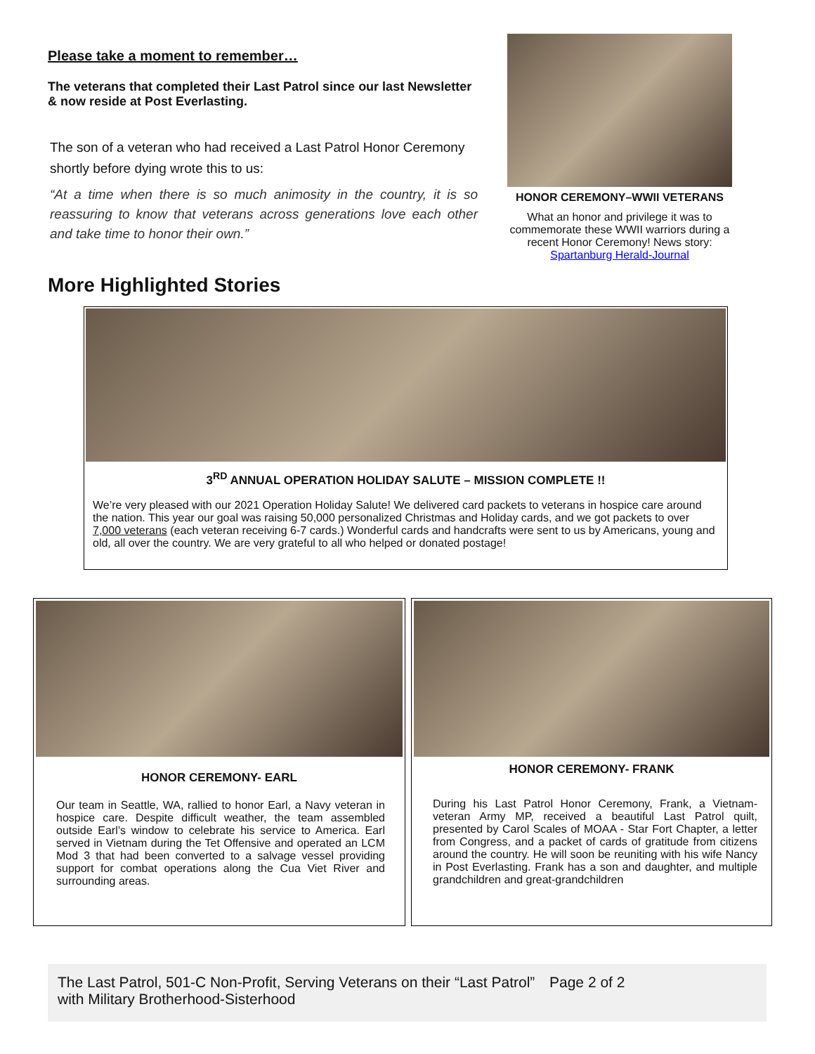Please take a moment to remember…
The veterans that completed their Last Patrol since our last Newsletter & now reside at Post Everlasting.
The son of a veteran who had received a Last Patrol Honor Ceremony shortly before dying wrote this to us:
“At a time when there is so much animosity in the country, it is so reassuring to know that veterans across generations love each other and take time to honor their own.”
HONOR CEREMONY–WWII VETERANS
What an honor and privilege it was to commemorate these WWII warriors during a recent Honor Ceremony! News story: Spartanburg Herald-Journal
More Highlighted Stories
3<sup>RD</sup> ANNUAL OPERATION HOLIDAY SALUTE – MISSION COMPLETE !!
We’re very pleased with our 2021 Operation Holiday Salute! We delivered card packets to veterans in hospice care around the nation. This year our goal was raising 50,000 personalized Christmas and Holiday cards, and we got packets to over 7,000 veterans (each veteran receiving 6-7 cards.) Wonderful cards and handcrafts were sent to us by Americans, young and old, all over the country. We are very grateful to all who helped or donated postage!
HONOR CEREMONY- EARL
Our team in Seattle, WA, rallied to honor Earl, a Navy veteran in hospice care. Despite difficult weather, the team assembled outside Earl’s window to celebrate his service to America. Earl served in Vietnam during the Tet Offensive and operated an LCM Mod 3 that had been converted to a salvage vessel providing support for combat operations along the Cua Viet River and surrounding areas.
HONOR CEREMONY- FRANK
During his Last Patrol Honor Ceremony, Frank, a Vietnam-veteran Army MP, received a beautiful Last Patrol quilt, presented by Carol Scales of MOAA - Star Fort Chapter, a letter from Congress, and a packet of cards of gratitude from citizens around the country. He will soon be reuniting with his wife Nancy in Post Everlasting. Frank has a son and daughter, and multiple grandchildren and great-grandchildren
The Last Patrol, 501-C Non-Profit, Serving Veterans on their “Last Patrol” with Military Brotherhood-Sisterhood
Page 2 of 2